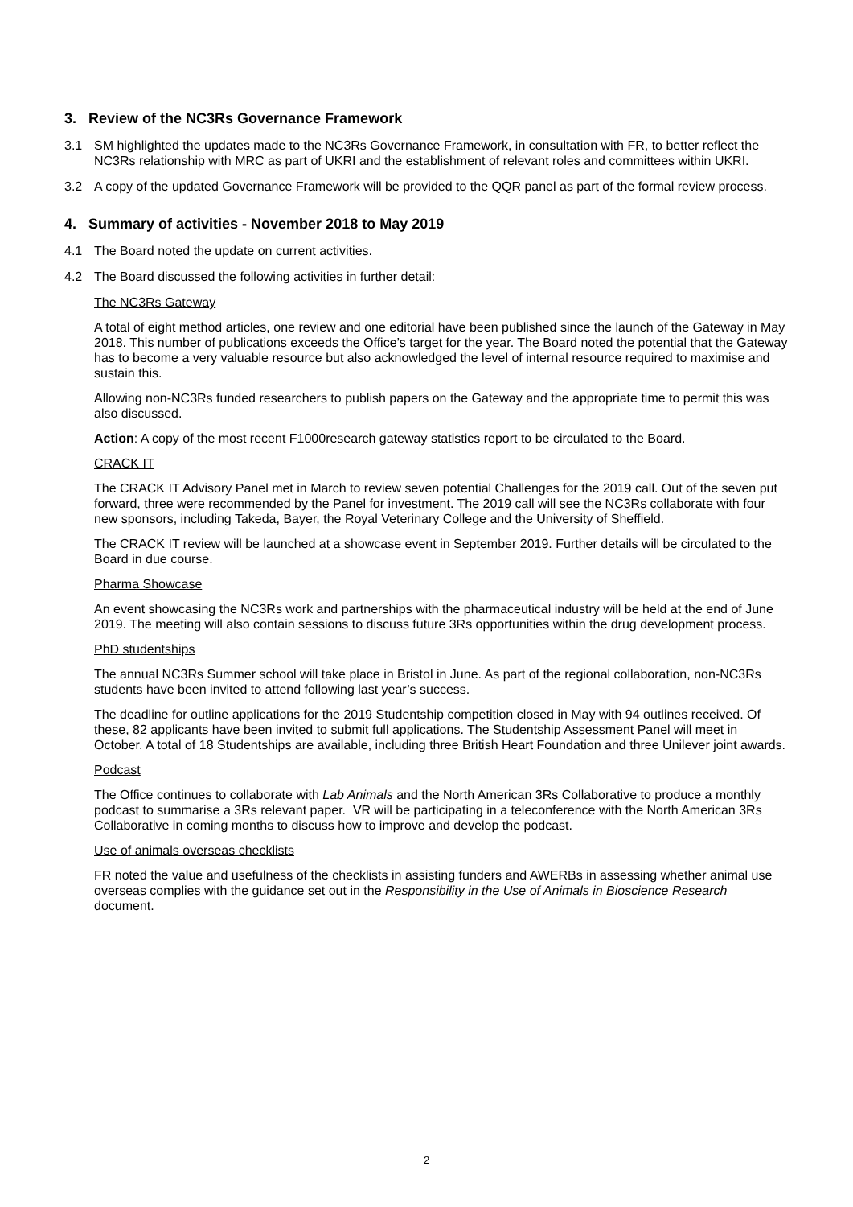3. Review of the NC3Rs Governance Framework
3.1 SM highlighted the updates made to the NC3Rs Governance Framework, in consultation with FR, to better reflect the NC3Rs relationship with MRC as part of UKRI and the establishment of relevant roles and committees within UKRI.
3.2 A copy of the updated Governance Framework will be provided to the QQR panel as part of the formal review process.
4. Summary of activities - November 2018 to May 2019
4.1 The Board noted the update on current activities.
4.2 The Board discussed the following activities in further detail:
The NC3Rs Gateway
A total of eight method articles, one review and one editorial have been published since the launch of the Gateway in May 2018. This number of publications exceeds the Office’s target for the year. The Board noted the potential that the Gateway has to become a very valuable resource but also acknowledged the level of internal resource required to maximise and sustain this.
Allowing non-NC3Rs funded researchers to publish papers on the Gateway and the appropriate time to permit this was also discussed.
Action: A copy of the most recent F1000research gateway statistics report to be circulated to the Board.
CRACK IT
The CRACK IT Advisory Panel met in March to review seven potential Challenges for the 2019 call. Out of the seven put forward, three were recommended by the Panel for investment. The 2019 call will see the NC3Rs collaborate with four new sponsors, including Takeda, Bayer, the Royal Veterinary College and the University of Sheffield.
The CRACK IT review will be launched at a showcase event in September 2019. Further details will be circulated to the Board in due course.
Pharma Showcase
An event showcasing the NC3Rs work and partnerships with the pharmaceutical industry will be held at the end of June 2019. The meeting will also contain sessions to discuss future 3Rs opportunities within the drug development process.
PhD studentships
The annual NC3Rs Summer school will take place in Bristol in June. As part of the regional collaboration, non-NC3Rs students have been invited to attend following last year’s success.
The deadline for outline applications for the 2019 Studentship competition closed in May with 94 outlines received. Of these, 82 applicants have been invited to submit full applications. The Studentship Assessment Panel will meet in October. A total of 18 Studentships are available, including three British Heart Foundation and three Unilever joint awards.
Podcast
The Office continues to collaborate with Lab Animals and the North American 3Rs Collaborative to produce a monthly podcast to summarise a 3Rs relevant paper. VR will be participating in a teleconference with the North American 3Rs Collaborative in coming months to discuss how to improve and develop the podcast.
Use of animals overseas checklists
FR noted the value and usefulness of the checklists in assisting funders and AWERBs in assessing whether animal use overseas complies with the guidance set out in the Responsibility in the Use of Animals in Bioscience Research document.
2